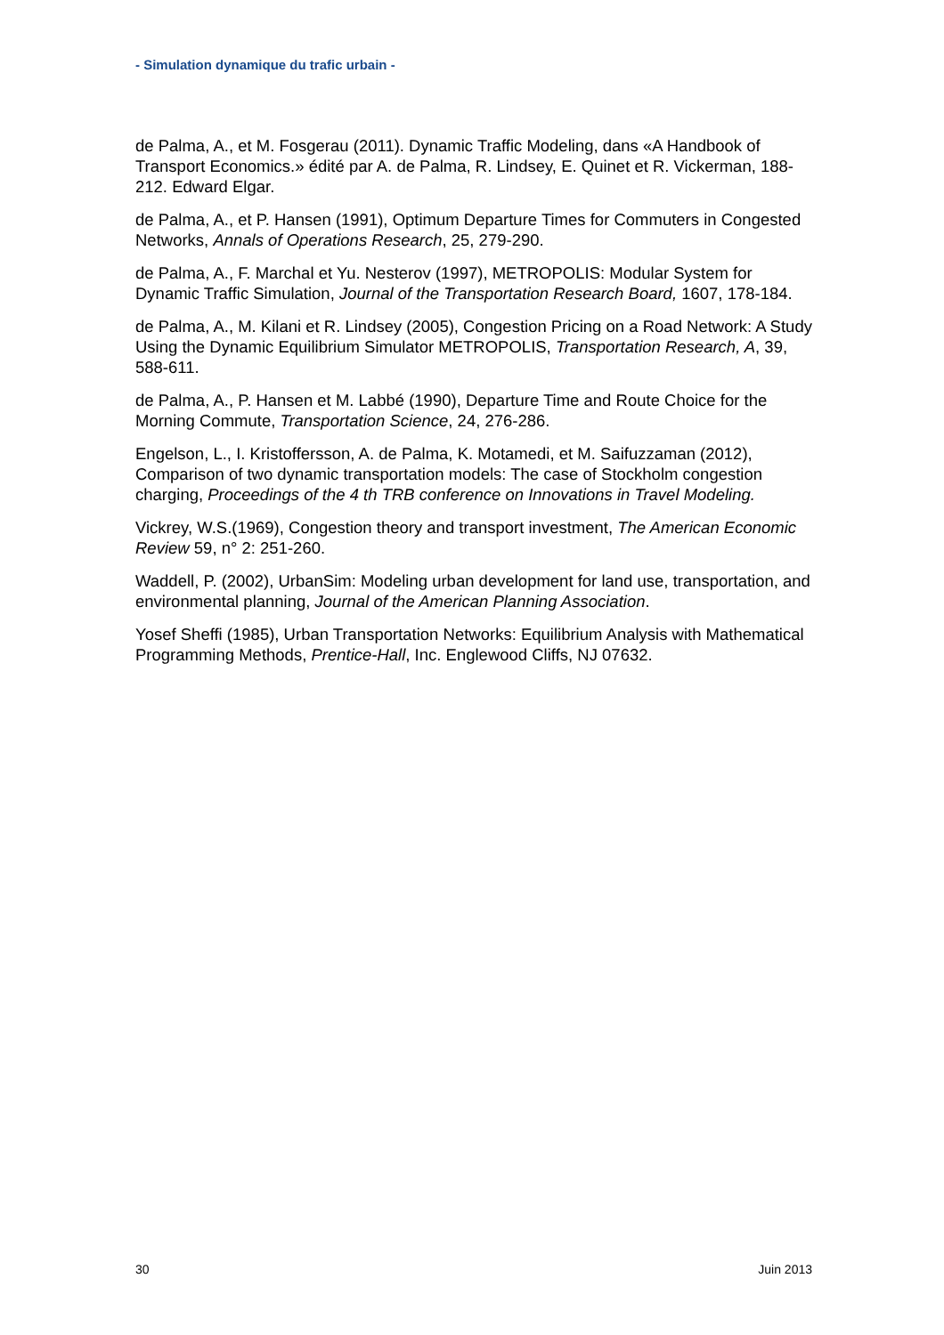- Simulation dynamique du trafic urbain -
de Palma, A., et M. Fosgerau (2011). Dynamic Traffic Modeling, dans «A Handbook of Transport Economics.» édité par A. de Palma, R. Lindsey, E. Quinet et R. Vickerman, 188-212. Edward Elgar.
de Palma, A., et P. Hansen (1991), Optimum Departure Times for Commuters in Congested Networks, Annals of Operations Research, 25, 279-290.
de Palma, A., F. Marchal et Yu. Nesterov (1997), METROPOLIS: Modular System for Dynamic Traffic Simulation, Journal of the Transportation Research Board, 1607, 178-184.
de Palma, A., M. Kilani et R. Lindsey (2005), Congestion Pricing on a Road Network: A Study Using the Dynamic Equilibrium Simulator METROPOLIS, Transportation Research, A, 39, 588-611.
de Palma, A., P. Hansen et M. Labbé (1990), Departure Time and Route Choice for the Morning Commute, Transportation Science, 24, 276-286.
Engelson, L., I. Kristoffersson, A. de Palma, K. Motamedi, et M. Saifuzzaman (2012), Comparison of two dynamic transportation models: The case of Stockholm congestion charging, Proceedings of the 4 th TRB conference on Innovations in Travel Modeling.
Vickrey, W.S.(1969), Congestion theory and transport investment, The American Economic Review 59, n° 2: 251-260.
Waddell, P. (2002), UrbanSim: Modeling urban development for land use, transportation, and environmental planning, Journal of the American Planning Association.
Yosef Sheffi (1985), Urban Transportation Networks: Equilibrium Analysis with Mathematical Programming Methods, Prentice-Hall, Inc. Englewood Cliffs, NJ 07632.
30 Juin 2013